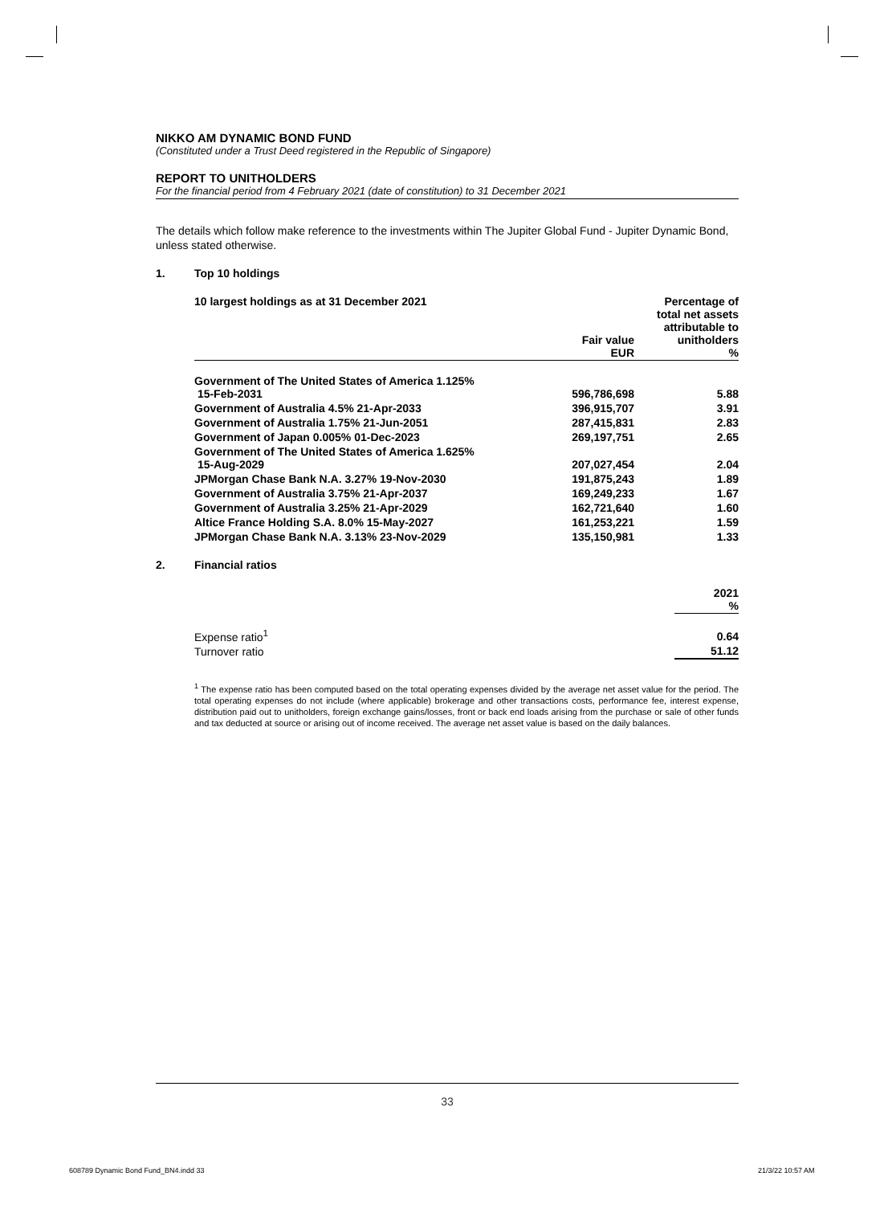NIKKO AM DYNAMIC BOND FUND
(Constituted under a Trust Deed registered in the Republic of Singapore)
REPORT TO UNITHOLDERS
For the financial period from 4 February 2021 (date of constitution) to 31 December 2021
The details which follow make reference to the investments within The Jupiter Global Fund - Jupiter Dynamic Bond, unless stated otherwise.
1. Top 10 holdings
| 10 largest holdings as at 31 December 2021 | Fair value EUR | Percentage of total net assets attributable to unitholders % |
| --- | --- | --- |
| Government of The United States of America 1.125% 15-Feb-2031 | 596,786,698 | 5.88 |
| Government of Australia 4.5% 21-Apr-2033 | 396,915,707 | 3.91 |
| Government of Australia 1.75% 21-Jun-2051 | 287,415,831 | 2.83 |
| Government of Japan 0.005% 01-Dec-2023 | 269,197,751 | 2.65 |
| Government of The United States of America 1.625% 15-Aug-2029 | 207,027,454 | 2.04 |
| JPMorgan Chase Bank N.A. 3.27% 19-Nov-2030 | 191,875,243 | 1.89 |
| Government of Australia 3.75% 21-Apr-2037 | 169,249,233 | 1.67 |
| Government of Australia 3.25% 21-Apr-2029 | 162,721,640 | 1.60 |
| Altice France Holding S.A. 8.0% 15-May-2027 | 161,253,221 | 1.59 |
| JPMorgan Chase Bank N.A. 3.13% 23-Nov-2029 | 135,150,981 | 1.33 |
2. Financial ratios
| | 2021 % |
| --- | --- |
| Expense ratio<sup>1</sup> | 0.64 |
| Turnover ratio | 51.12 |
<sup>1</sup> The expense ratio has been computed based on the total operating expenses divided by the average net asset value for the period. The total operating expenses do not include (where applicable) brokerage and other transactions costs, performance fee, interest expense, distribution paid out to unitholders, foreign exchange gains/losses, front or back end loads arising from the purchase or sale of other funds and tax deducted at source or arising out of income received. The average net asset value is based on the daily balances.
33
608789 Dynamic Bond Fund_BN4.indd 33
21/3/22 10:57 AM